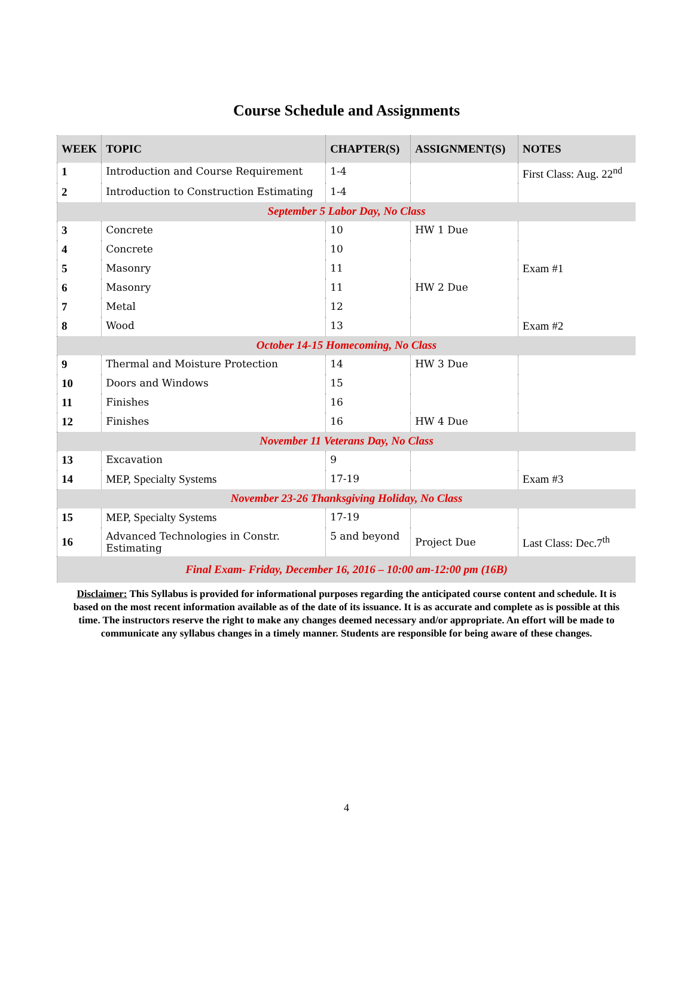Course Schedule and Assignments
| WEEK | TOPIC | CHAPTER(S) | ASSIGNMENT(S) | NOTES |
| --- | --- | --- | --- | --- |
| 1 | Introduction and Course Requirement | 1-4 | | First Class: Aug. 22<sup>nd</sup> |
| 2 | Introduction to Construction Estimating | 1-4 | | |
| September 5 Labor Day, No Class | | | | |
| 3 | Concrete | 10 | HW 1 Due | |
| 4 | Concrete | 10 | | |
| 5 | Masonry | 11 | | Exam #1 |
| 6 | Masonry | 11 | HW 2 Due | |
| 7 | Metal | 12 | | |
| 8 | Wood | 13 | | Exam #2 |
| October 14-15 Homecoming, No Class | | | | |
| 9 | Thermal and Moisture Protection | 14 | HW 3 Due | |
| 10 | Doors and Windows | 15 | | |
| 11 | Finishes | 16 | | |
| 12 | Finishes | 16 | HW 4 Due | |
| November 11 Veterans Day, No Class | | | | |
| 13 | Excavation | 9 | | |
| 14 | MEP, Specialty Systems | 17-19 | | Exam #3 |
| November 23-26 Thanksgiving Holiday, No Class | | | | |
| 15 | MEP, Specialty Systems | 17-19 | | |
| 16 | Advanced Technologies in Constr. Estimating | 5 and beyond | Project Due | Last Class: Dec.7<sup>th</sup> |
| Final Exam- Friday, December 16, 2016 – 10:00 am-12:00 pm (16B) | | | | |
Disclaimer: This Syllabus is provided for informational purposes regarding the anticipated course content and schedule. It is based on the most recent information available as of the date of its issuance. It is as accurate and complete as is possible at this time. The instructors reserve the right to make any changes deemed necessary and/or appropriate. An effort will be made to communicate any syllabus changes in a timely manner. Students are responsible for being aware of these changes.
4